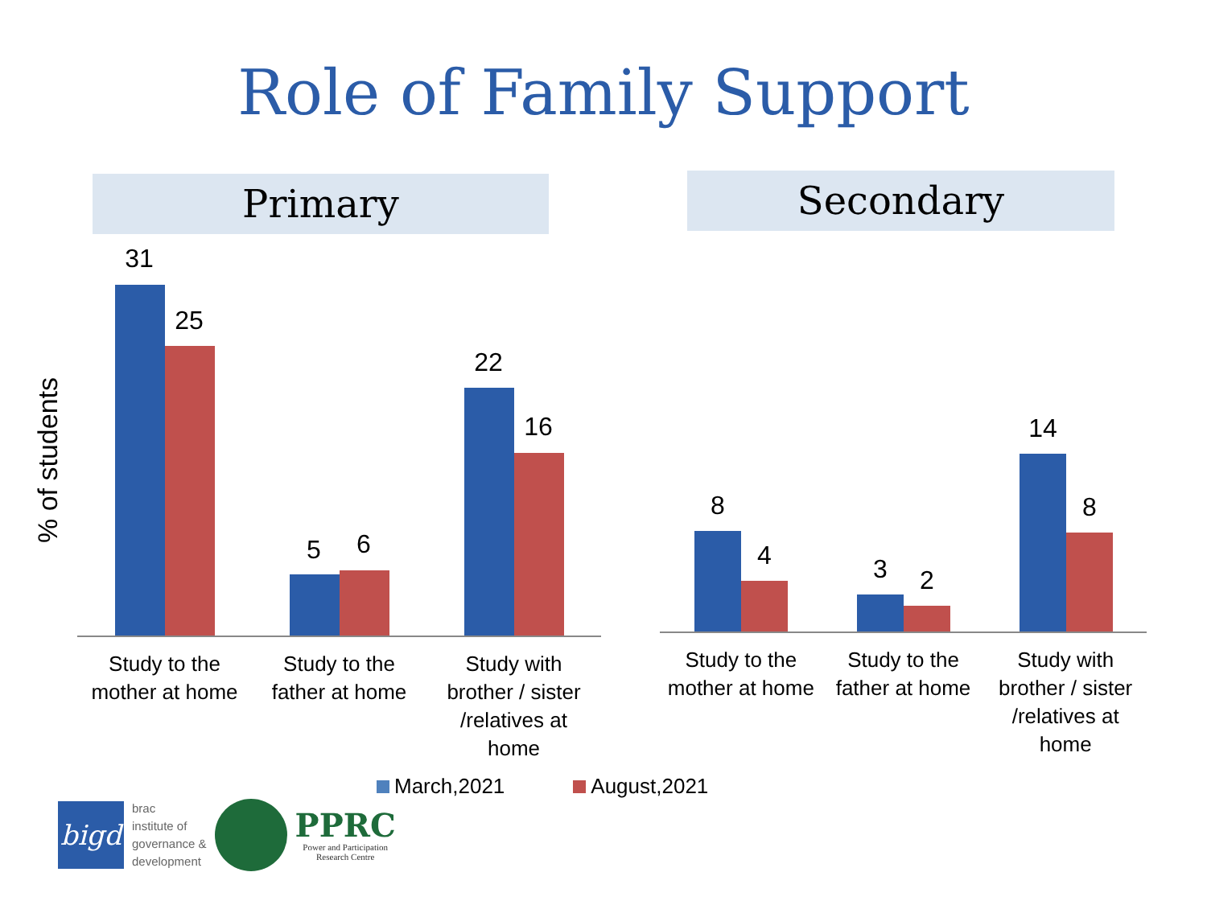Role of Family Support
% of students
Primary Secondary
31
25
5 6
22
16
Study to the
mother at home
Study to the
father at home
Study with
brother / sister
/relatives at
home
8
4 3 2
14
8
Study to the
mother at home
Study to the
father at home
Study with
brother / sister
/relatives at
home
March,2021 August,2021
bigd
brac
institute of
governance &
development
PPRC
Power and Participation
Research Centre